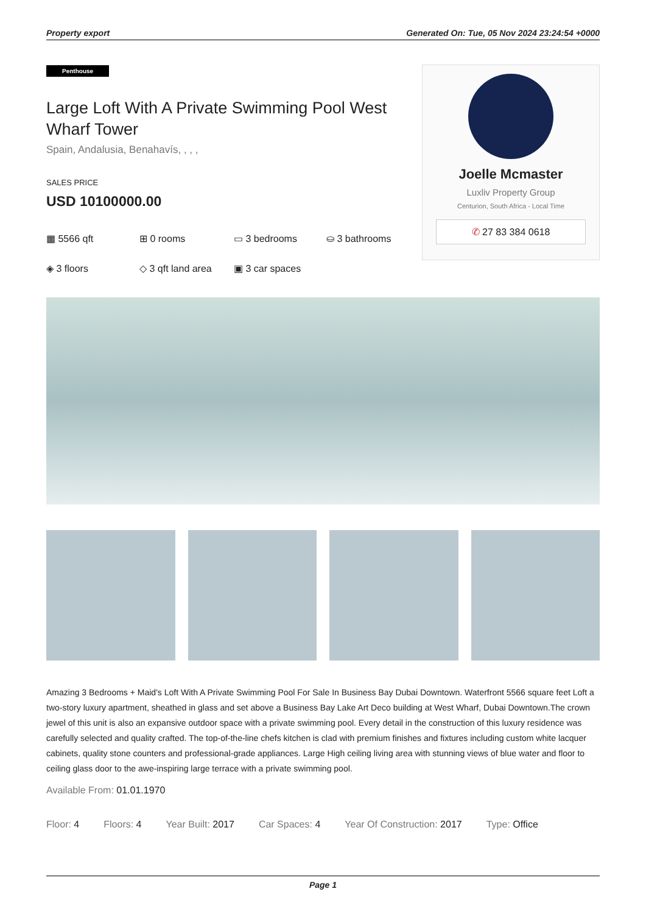Property export Generated On: Tue, 05 Nov 2024 23:24:54 +0000
Penthouse
Large Loft With A Private Swimming Pool West Wharf Tower
Spain, Andalusia, Benahavís, , , ,
SALES PRICE
USD 10100000.00
▦ 5566 qft ⊞ 0 rooms ▭ 3 bedrooms ⛀ 3 bathrooms ◈ 3 floors ◇ 3 qft land area ▣ 3 car spaces
Joelle Mcmaster
Luxliv Property Group
Centurion, South Africa - Local Time
✆ 27 83 384 0618
Amazing 3 Bedrooms + Maid's Loft With A Private Swimming Pool For Sale In Business Bay Dubai Downtown. Waterfront 5566 square feet Loft a two-story luxury apartment, sheathed in glass and set above a Business Bay Lake Art Deco building at West Wharf, Dubai Downtown.The crown jewel of this unit is also an expansive outdoor space with a private swimming pool. Every detail in the construction of this luxury residence was carefully selected and quality crafted. The top-of-the-line chefs kitchen is clad with premium finishes and fixtures including custom white lacquer cabinets, quality stone counters and professional-grade appliances. Large High ceiling living area with stunning views of blue water and floor to ceiling glass door to the awe-inspiring large terrace with a private swimming pool.
Available From: 01.01.1970
Floor: 4 Floors: 4 Year Built: 2017 Car Spaces: 4 Year Of Construction: 2017 Type: Office
Page 1